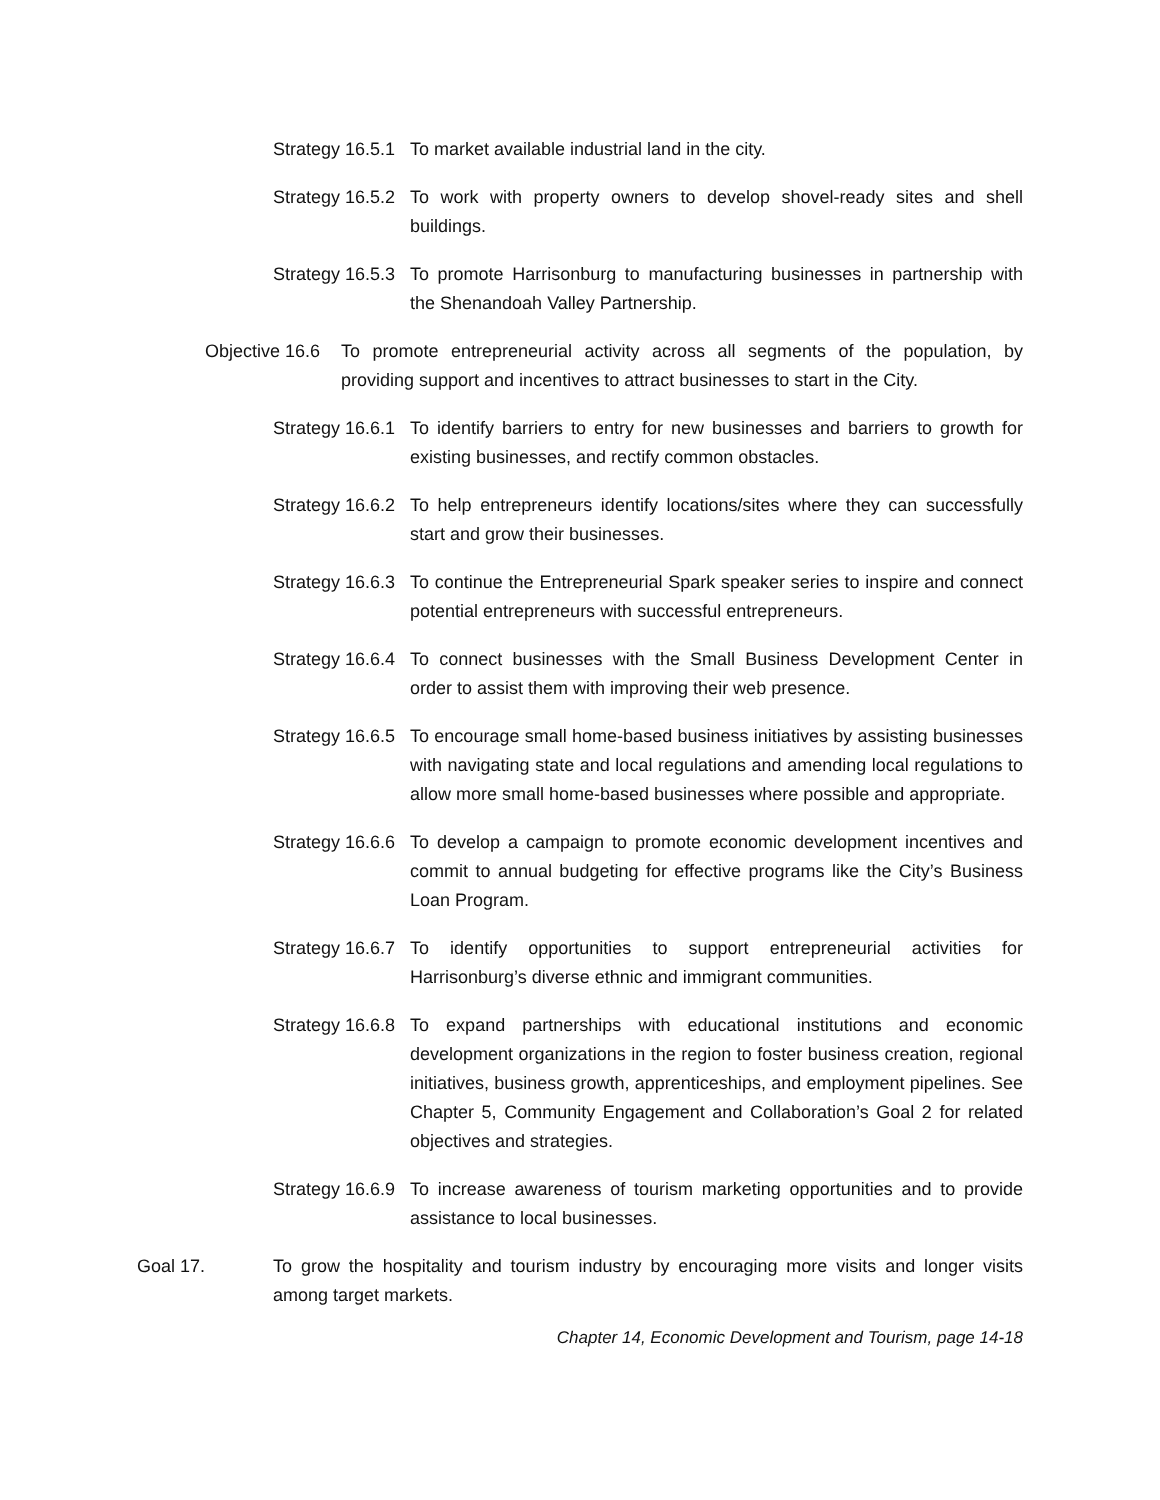Strategy 16.5.1
To market available industrial land in the city.
Strategy 16.5.2
To work with property owners to develop shovel-ready sites and shell buildings.
Strategy 16.5.3
To promote Harrisonburg to manufacturing businesses in partnership with the Shenandoah Valley Partnership.
Objective 16.6
To promote entrepreneurial activity across all segments of the population, by providing support and incentives to attract businesses to start in the City.
Strategy 16.6.1
To identify barriers to entry for new businesses and barriers to growth for existing businesses, and rectify common obstacles.
Strategy 16.6.2
To help entrepreneurs identify locations/sites where they can successfully start and grow their businesses.
Strategy 16.6.3
To continue the Entrepreneurial Spark speaker series to inspire and connect potential entrepreneurs with successful entrepreneurs.
Strategy 16.6.4
To connect businesses with the Small Business Development Center in order to assist them with improving their web presence.
Strategy 16.6.5
To encourage small home-based business initiatives by assisting businesses with navigating state and local regulations and amending local regulations to allow more small home-based businesses where possible and appropriate.
Strategy 16.6.6
To develop a campaign to promote economic development incentives and commit to annual budgeting for effective programs like the City’s Business Loan Program.
Strategy 16.6.7
To identify opportunities to support entrepreneurial activities for Harrisonburg’s diverse ethnic and immigrant communities.
Strategy 16.6.8
To expand partnerships with educational institutions and economic development organizations in the region to foster business creation, regional initiatives, business growth, apprenticeships, and employment pipelines. See Chapter 5, Community Engagement and Collaboration’s Goal 2 for related objectives and strategies.
Strategy 16.6.9
To increase awareness of tourism marketing opportunities and to provide assistance to local businesses.
Goal 17. To grow the hospitality and tourism industry by encouraging more visits and longer visits among target markets.
Chapter 14, Economic Development and Tourism, page 14-18